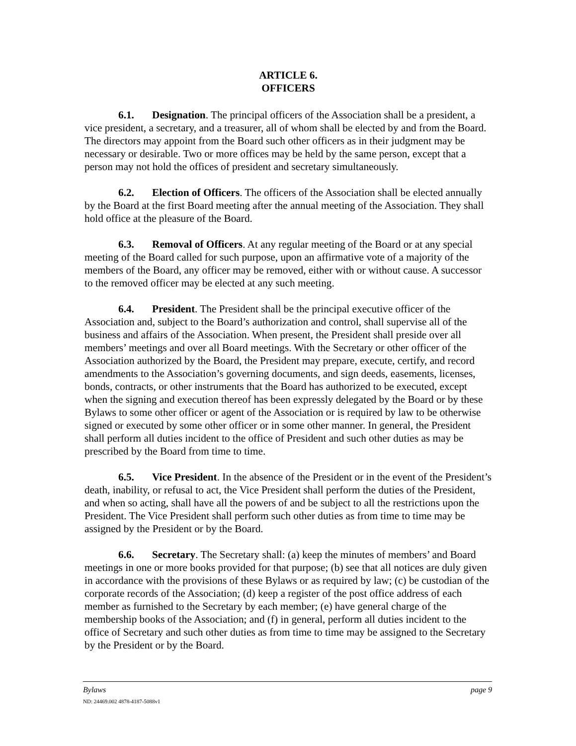ARTICLE 6.
OFFICERS
6.1. Designation. The principal officers of the Association shall be a president, a vice president, a secretary, and a treasurer, all of whom shall be elected by and from the Board. The directors may appoint from the Board such other officers as in their judgment may be necessary or desirable. Two or more offices may be held by the same person, except that a person may not hold the offices of president and secretary simultaneously.
6.2. Election of Officers. The officers of the Association shall be elected annually by the Board at the first Board meeting after the annual meeting of the Association. They shall hold office at the pleasure of the Board.
6.3. Removal of Officers. At any regular meeting of the Board or at any special meeting of the Board called for such purpose, upon an affirmative vote of a majority of the members of the Board, any officer may be removed, either with or without cause. A successor to the removed officer may be elected at any such meeting.
6.4. President. The President shall be the principal executive officer of the Association and, subject to the Board’s authorization and control, shall supervise all of the business and affairs of the Association. When present, the President shall preside over all members’ meetings and over all Board meetings. With the Secretary or other officer of the Association authorized by the Board, the President may prepare, execute, certify, and record amendments to the Association’s governing documents, and sign deeds, easements, licenses, bonds, contracts, or other instruments that the Board has authorized to be executed, except when the signing and execution thereof has been expressly delegated by the Board or by these Bylaws to some other officer or agent of the Association or is required by law to be otherwise signed or executed by some other officer or in some other manner. In general, the President shall perform all duties incident to the office of President and such other duties as may be prescribed by the Board from time to time.
6.5. Vice President. In the absence of the President or in the event of the President’s death, inability, or refusal to act, the Vice President shall perform the duties of the President, and when so acting, shall have all the powers of and be subject to all the restrictions upon the President. The Vice President shall perform such other duties as from time to time may be assigned by the President or by the Board.
6.6. Secretary. The Secretary shall: (a) keep the minutes of members’ and Board meetings in one or more books provided for that purpose; (b) see that all notices are duly given in accordance with the provisions of these Bylaws or as required by law; (c) be custodian of the corporate records of the Association; (d) keep a register of the post office address of each member as furnished to the Secretary by each member; (e) have general charge of the membership books of the Association; and (f) in general, perform all duties incident to the office of Secretary and such other duties as from time to time may be assigned to the Secretary by the President or by the Board.
Bylaws page 9
ND: 24469.002 4878-4187-5088v1